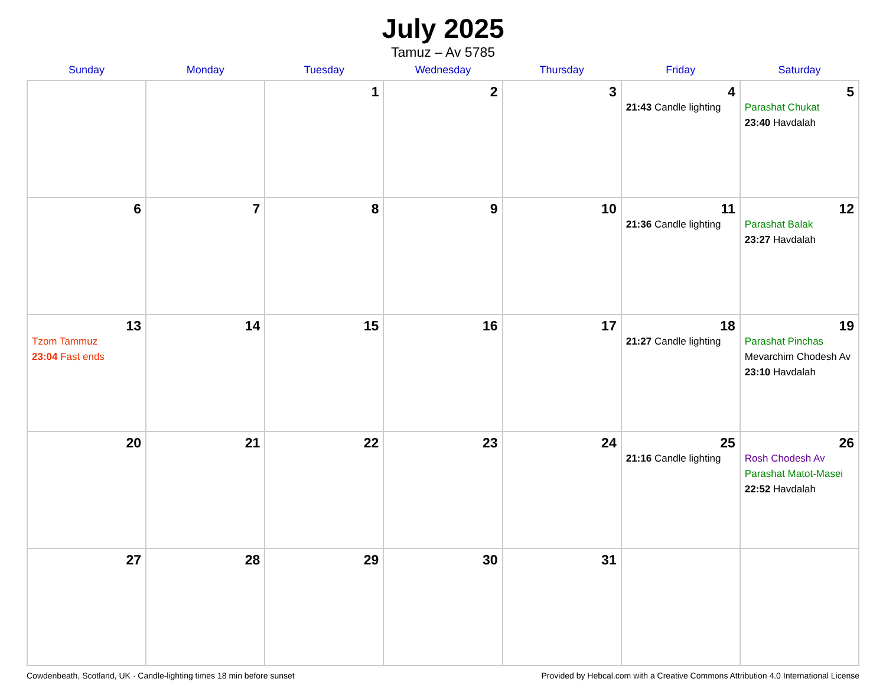July 2025
Tamuz – Av 5785
| Sunday | Monday | Tuesday | Wednesday | Thursday | Friday | Saturday |
| --- | --- | --- | --- | --- | --- | --- |
| | | 1 | 2 | 3 | 4 21:43 Candle lighting | 5 Parashat Chukat 23:40 Havdalah |
| 6 | 7 | 8 | 9 | 10 | 11 21:36 Candle lighting | 12 Parashat Balak 23:27 Havdalah |
| 13 Tzom Tammuz 23:04 Fast ends | 14 | 15 | 16 | 17 | 18 21:27 Candle lighting | 19 Parashat Pinchas Mevarchim Chodesh Av 23:10 Havdalah |
| 20 | 21 | 22 | 23 | 24 | 25 21:16 Candle lighting | 26 Rosh Chodesh Av Parashat Matot-Masei 22:52 Havdalah |
| 27 | 28 | 29 | 30 | 31 | | |
Cowdenbeath, Scotland, UK · Candle-lighting times 18 min before sunset Provided by Hebcal.com with a Creative Commons Attribution 4.0 International License